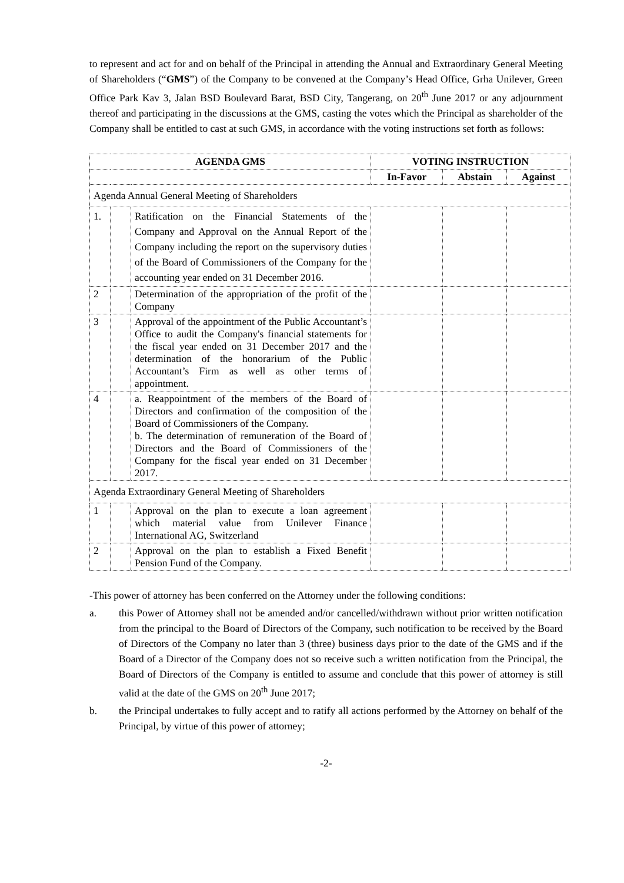to represent and act for and on behalf of the Principal in attending the Annual and Extraordinary General Meeting of Shareholders (“GMS”) of the Company to be convened at the Company’s Head Office, Grha Unilever, Green Office Park Kav 3, Jalan BSD Boulevard Barat, BSD City, Tangerang, on 20<sup>th</sup> June 2017 or any adjournment thereof and participating in the discussions at the GMS, casting the votes which the Principal as shareholder of the Company shall be entitled to cast at such GMS, in accordance with the voting instructions set forth as follows:
| AGENDA GMS | | | VOTING INSTRUCTION | | |
| --- | --- | --- | --- | --- | --- |
| | | | In-Favor | Abstain | Against |
| Agenda Annual General Meeting of Shareholders | | | | | |
| 1. | | Ratification on the Financial Statements of the Company and Approval on the Annual Report of the Company including the report on the supervisory duties of the Board of Commissioners of the Company for the accounting year ended on 31 December 2016. | | | |
| 2 | | Determination of the appropriation of the profit of the Company | | | |
| 3 | | Approval of the appointment of the Public Accountant’s Office to audit the Company's financial statements for the fiscal year ended on 31 December 2017 and the determination of the honorarium of the Public Accountant’s Firm as well as other terms of appointment. | | | |
| 4 | | a. Reappointment of the members of the Board of Directors and confirmation of the composition of the Board of Commissioners of the Company. b. The determination of remuneration of the Board of Directors and the Board of Commissioners of the Company for the fiscal year ended on 31 December 2017. | | | |
| Agenda Extraordinary General Meeting of Shareholders | | | | | |
| 1 | | Approval on the plan to execute a loan agreement which material value from Unilever Finance International AG, Switzerland | | | |
| 2 | | Approval on the plan to establish a Fixed Benefit Pension Fund of the Company. | | | |
-This power of attorney has been conferred on the Attorney under the following conditions:
a. this Power of Attorney shall not be amended and/or cancelled/withdrawn without prior written notification from the principal to the Board of Directors of the Company, such notification to be received by the Board of Directors of the Company no later than 3 (three) business days prior to the date of the GMS and if the Board of a Director of the Company does not so receive such a written notification from the Principal, the Board of Directors of the Company is entitled to assume and conclude that this power of attorney is still valid at the date of the GMS on 20<sup>th</sup> June 2017;
b. the Principal undertakes to fully accept and to ratify all actions performed by the Attorney on behalf of the Principal, by virtue of this power of attorney;
-2-